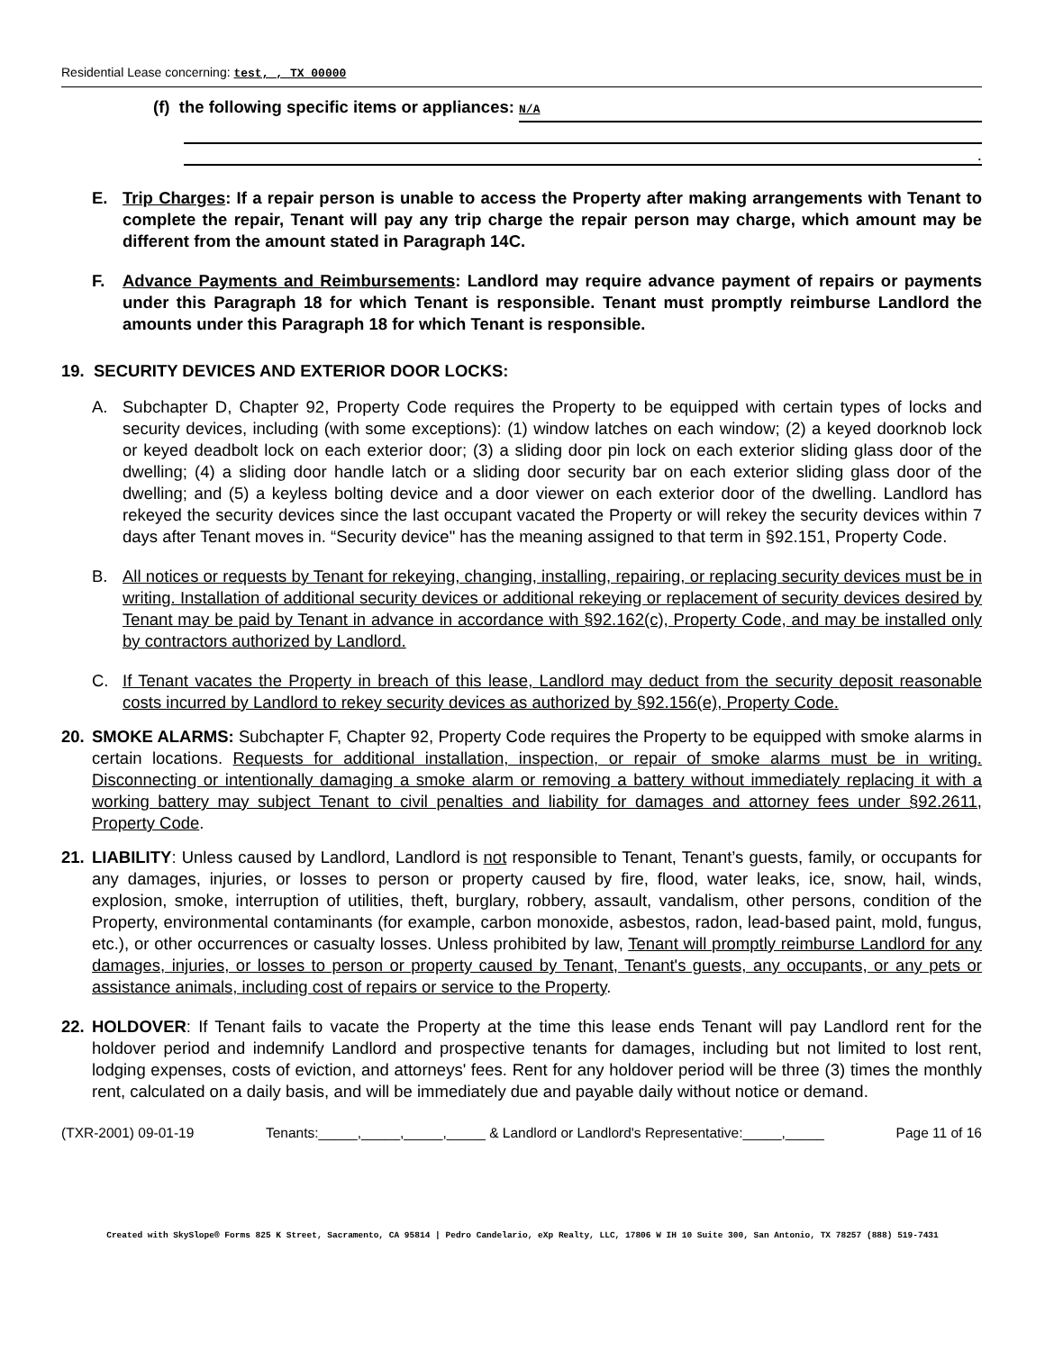Residential Lease concerning: test, , TX 00000
(f) the following specific items or appliances: N/A
.
E. Trip Charges: If a repair person is unable to access the Property after making arrangements with Tenant to complete the repair, Tenant will pay any trip charge the repair person may charge, which amount may be different from the amount stated in Paragraph 14C.
F. Advance Payments and Reimbursements: Landlord may require advance payment of repairs or payments under this Paragraph 18 for which Tenant is responsible. Tenant must promptly reimburse Landlord the amounts under this Paragraph 18 for which Tenant is responsible.
19. SECURITY DEVICES AND EXTERIOR DOOR LOCKS:
A. Subchapter D, Chapter 92, Property Code requires the Property to be equipped with certain types of locks and security devices, including (with some exceptions): (1) window latches on each window; (2) a keyed doorknob lock or keyed deadbolt lock on each exterior door; (3) a sliding door pin lock on each exterior sliding glass door of the dwelling; (4) a sliding door handle latch or a sliding door security bar on each exterior sliding glass door of the dwelling; and (5) a keyless bolting device and a door viewer on each exterior door of the dwelling. Landlord has rekeyed the security devices since the last occupant vacated the Property or will rekey the security devices within 7 days after Tenant moves in. “Security device" has the meaning assigned to that term in §92.151, Property Code.
B. All notices or requests by Tenant for rekeying, changing, installing, repairing, or replacing security devices must be in writing. Installation of additional security devices or additional rekeying or replacement of security devices desired by Tenant may be paid by Tenant in advance in accordance with §92.162(c), Property Code, and may be installed only by contractors authorized by Landlord.
C. If Tenant vacates the Property in breach of this lease, Landlord may deduct from the security deposit reasonable costs incurred by Landlord to rekey security devices as authorized by §92.156(e), Property Code.
20. SMOKE ALARMS: Subchapter F, Chapter 92, Property Code requires the Property to be equipped with smoke alarms in certain locations. Requests for additional installation, inspection, or repair of smoke alarms must be in writing. Disconnecting or intentionally damaging a smoke alarm or removing a battery without immediately replacing it with a working battery may subject Tenant to civil penalties and liability for damages and attorney fees under §92.2611, Property Code.
21. LIABILITY: Unless caused by Landlord, Landlord is not responsible to Tenant, Tenant’s guests, family, or occupants for any damages, injuries, or losses to person or property caused by fire, flood, water leaks, ice, snow, hail, winds, explosion, smoke, interruption of utilities, theft, burglary, robbery, assault, vandalism, other persons, condition of the Property, environmental contaminants (for example, carbon monoxide, asbestos, radon, lead-based paint, mold, fungus, etc.), or other occurrences or casualty losses. Unless prohibited by law, Tenant will promptly reimburse Landlord for any damages, injuries, or losses to person or property caused by Tenant, Tenant's guests, any occupants, or any pets or assistance animals, including cost of repairs or service to the Property.
22. HOLDOVER: If Tenant fails to vacate the Property at the time this lease ends Tenant will pay Landlord rent for the holdover period and indemnify Landlord and prospective tenants for damages, including but not limited to lost rent, lodging expenses, costs of eviction, and attorneys' fees. Rent for any holdover period will be three (3) times the monthly rent, calculated on a daily basis, and will be immediately due and payable daily without notice or demand.
(TXR-2001) 09-01-19 Tenants:_____,_____,_____,_____ & Landlord or Landlord's Representative:_____,_____ Page 11 of 16
Created with SkySlope® Forms 825 K Street, Sacramento, CA 95814 | Pedro Candelario, eXp Realty, LLC, 17806 W IH 10 Suite 300, San Antonio, TX 78257 (888) 519-7431